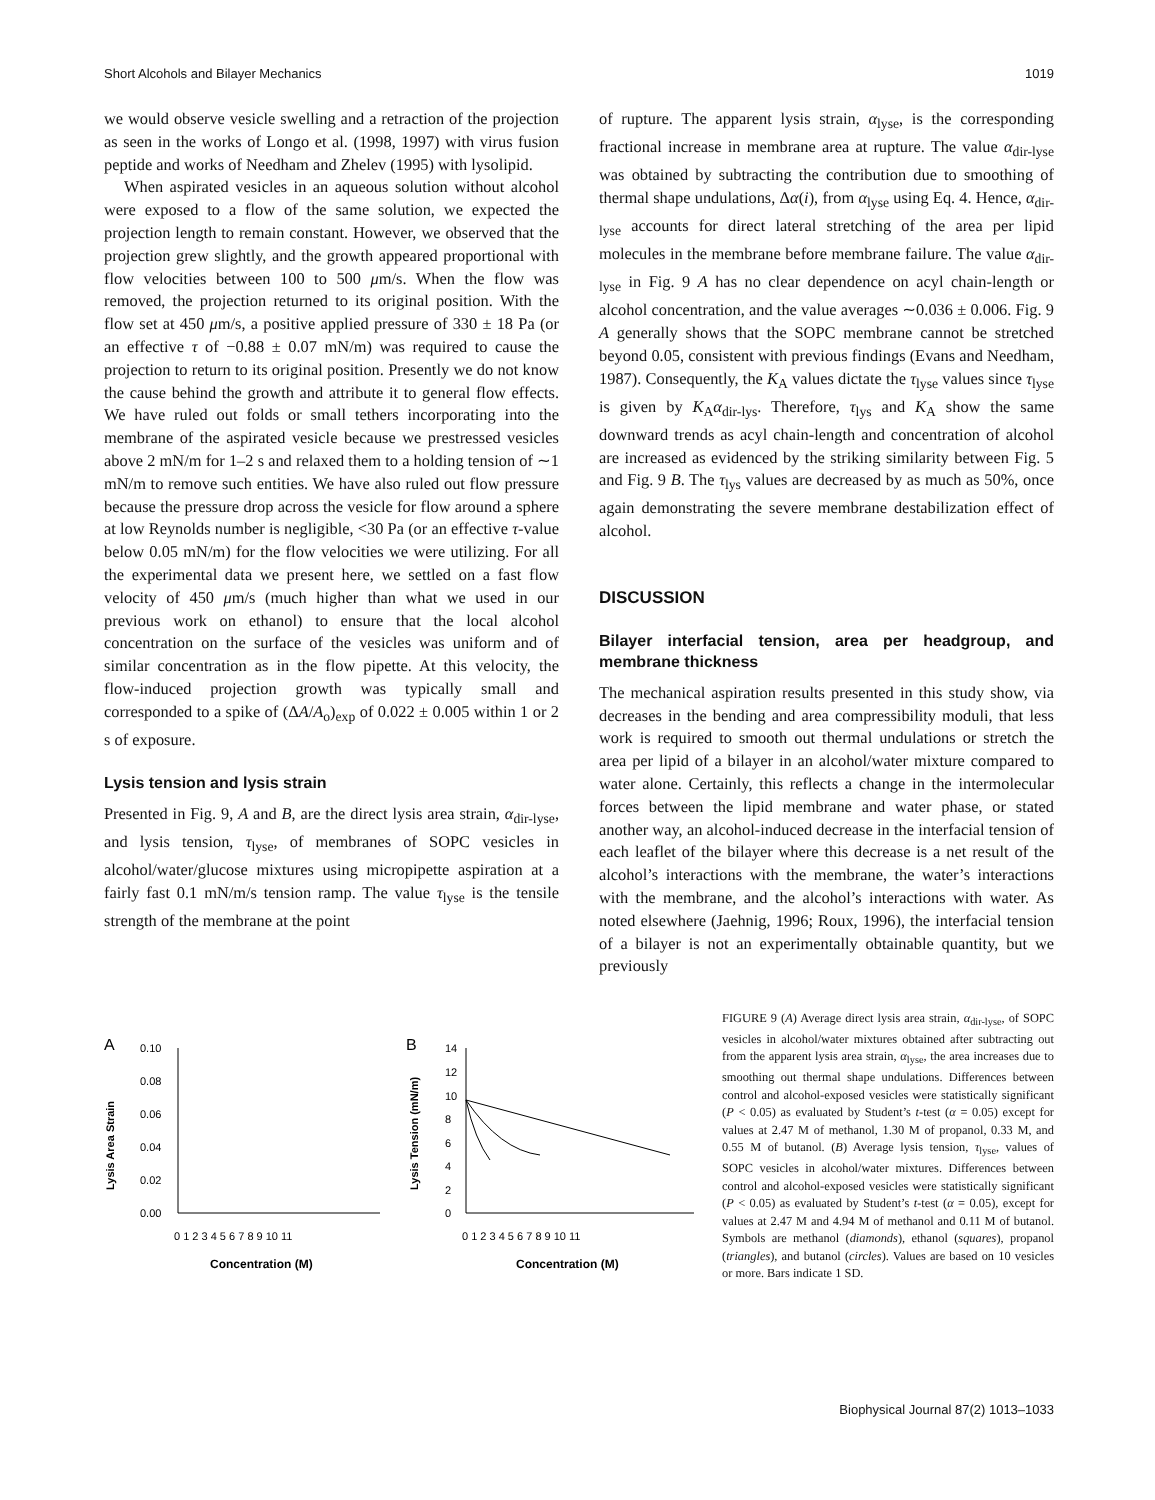Short Alcohols and Bilayer Mechanics 1019
we would observe vesicle swelling and a retraction of the projection as seen in the works of Longo et al. (1998, 1997) with virus fusion peptide and works of Needham and Zhelev (1995) with lysolipid.
When aspirated vesicles in an aqueous solution without alcohol were exposed to a flow of the same solution, we expected the projection length to remain constant. However, we observed that the projection grew slightly, and the growth appeared proportional with flow velocities between 100 to 500 μm/s. When the flow was removed, the projection returned to its original position. With the flow set at 450 μm/s, a positive applied pressure of 330 ± 18 Pa (or an effective τ of −0.88 ± 0.07 mN/m) was required to cause the projection to return to its original position. Presently we do not know the cause behind the growth and attribute it to general flow effects. We have ruled out folds or small tethers incorporating into the membrane of the aspirated vesicle because we prestressed vesicles above 2 mN/m for 1–2 s and relaxed them to a holding tension of ∼1 mN/m to remove such entities. We have also ruled out flow pressure because the pressure drop across the vesicle for flow around a sphere at low Reynolds number is negligible, <30 Pa (or an effective τ-value below 0.05 mN/m) for the flow velocities we were utilizing. For all the experimental data we present here, we settled on a fast flow velocity of 450 μm/s (much higher than what we used in our previous work on ethanol) to ensure that the local alcohol concentration on the surface of the vesicles was uniform and of similar concentration as in the flow pipette. At this velocity, the flow-induced projection growth was typically small and corresponded to a spike of (ΔA/A<sub>o</sub>)<sub>exp</sub> of 0.022 ± 0.005 within 1 or 2 s of exposure.
Lysis tension and lysis strain
Presented in Fig. 9, A and B, are the direct lysis area strain, α<sub>dir-lyse</sub>, and lysis tension, τ<sub>lyse</sub>, of membranes of SOPC vesicles in alcohol/water/glucose mixtures using micropipette aspiration at a fairly fast 0.1 mN/m/s tension ramp. The value τ<sub>lyse</sub> is the tensile strength of the membrane at the point
of rupture. The apparent lysis strain, α<sub>lyse</sub>, is the corresponding fractional increase in membrane area at rupture. The value α<sub>dir-lyse</sub> was obtained by subtracting the contribution due to smoothing of thermal shape undulations, Δα(i), from α<sub>lyse</sub> using Eq. 4. Hence, α<sub>dir-lyse</sub> accounts for direct lateral stretching of the area per lipid molecules in the membrane before membrane failure. The value α<sub>dir-lyse</sub> in Fig. 9 A has no clear dependence on acyl chain-length or alcohol concentration, and the value averages ∼0.036 ± 0.006. Fig. 9 A generally shows that the SOPC membrane cannot be stretched beyond 0.05, consistent with previous findings (Evans and Needham, 1987). Consequently, the K<sub>A</sub> values dictate the τ<sub>lyse</sub> values since τ<sub>lyse</sub> is given by K<sub>A</sub>α<sub>dir-lys</sub>. Therefore, τ<sub>lys</sub> and K<sub>A</sub> show the same downward trends as acyl chain-length and concentration of alcohol are increased as evidenced by the striking similarity between Fig. 5 and Fig. 9 B. The τ<sub>lys</sub> values are decreased by as much as 50%, once again demonstrating the severe membrane destabilization effect of alcohol.
DISCUSSION
Bilayer interfacial tension, area per headgroup, and membrane thickness
The mechanical aspiration results presented in this study show, via decreases in the bending and area compressibility moduli, that less work is required to smooth out thermal undulations or stretch the area per lipid of a bilayer in an alcohol/water mixture compared to water alone. Certainly, this reflects a change in the intermolecular forces between the lipid membrane and water phase, or stated another way, an alcohol-induced decrease in the interfacial tension of each leaflet of the bilayer where this decrease is a net result of the alcohol’s interactions with the membrane, the water’s interactions with the membrane, and the alcohol’s interactions with water. As noted elsewhere (Jaehnig, 1996; Roux, 1996), the interfacial tension of a bilayer is not an experimentally obtainable quantity, but we previously
A
0.10
0.08
0.06
0.04
0.02
0.00
0 1 2 3 4 5 6 7 8 9 10 11
Concentration (M)
Lysis Area Strain
B
14
12
10
8
6
4
2
0
0 1 2 3 4 5 6 7 8 9 10 11
Concentration (M)
Lysis Tension (mN/m)
FIGURE 9 (A) Average direct lysis area strain, α<sub>dir-lyse</sub>, of SOPC vesicles in alcohol/water mixtures obtained after subtracting out from the apparent lysis area strain, α<sub>lyse</sub>, the area increases due to smoothing out thermal shape undulations. Differences between control and alcohol-exposed vesicles were statistically significant (P < 0.05) as evaluated by Student’s t-test (α = 0.05) except for values at 2.47 M of methanol, 1.30 M of propanol, 0.33 M, and 0.55 M of butanol. (B) Average lysis tension, τ<sub>lyse</sub>, values of SOPC vesicles in alcohol/water mixtures. Differences between control and alcohol-exposed vesicles were statistically significant (P < 0.05) as evaluated by Student’s t-test (α = 0.05), except for values at 2.47 M and 4.94 M of methanol and 0.11 M of butanol. Symbols are methanol (diamonds), ethanol (squares), propanol (triangles), and butanol (circles). Values are based on 10 vesicles or more. Bars indicate 1 SD.
Biophysical Journal 87(2) 1013–1033